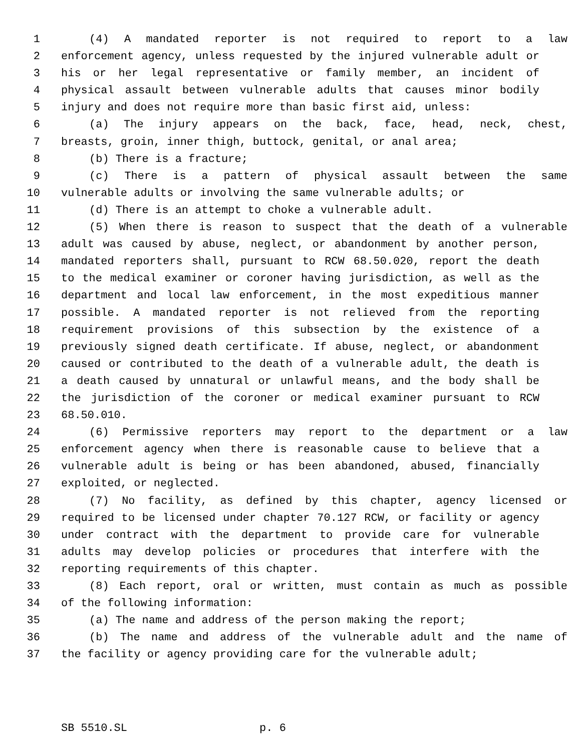1 (4) A mandated reporter is not required to report to a law
2 enforcement agency, unless requested by the injured vulnerable adult or
3 his or her legal representative or family member, an incident of
4 physical assault between vulnerable adults that causes minor bodily
5 injury and does not require more than basic first aid, unless:
6 (a) The injury appears on the back, face, head, neck, chest,
7 breasts, groin, inner thigh, buttock, genital, or anal area;
8 (b) There is a fracture;
9 (c) There is a pattern of physical assault between the same
10 vulnerable adults or involving the same vulnerable adults; or
11 (d) There is an attempt to choke a vulnerable adult.
12 (5) When there is reason to suspect that the death of a vulnerable
13 adult was caused by abuse, neglect, or abandonment by another person,
14 mandated reporters shall, pursuant to RCW 68.50.020, report the death
15 to the medical examiner or coroner having jurisdiction, as well as the
16 department and local law enforcement, in the most expeditious manner
17 possible. A mandated reporter is not relieved from the reporting
18 requirement provisions of this subsection by the existence of a
19 previously signed death certificate. If abuse, neglect, or abandonment
20 caused or contributed to the death of a vulnerable adult, the death is
21 a death caused by unnatural or unlawful means, and the body shall be
22 the jurisdiction of the coroner or medical examiner pursuant to RCW
23 68.50.010.
24 (6) Permissive reporters may report to the department or a law
25 enforcement agency when there is reasonable cause to believe that a
26 vulnerable adult is being or has been abandoned, abused, financially
27 exploited, or neglected.
28 (7) No facility, as defined by this chapter, agency licensed or
29 required to be licensed under chapter 70.127 RCW, or facility or agency
30 under contract with the department to provide care for vulnerable
31 adults may develop policies or procedures that interfere with the
32 reporting requirements of this chapter.
33 (8) Each report, oral or written, must contain as much as possible
34 of the following information:
35 (a) The name and address of the person making the report;
36 (b) The name and address of the vulnerable adult and the name of
37 the facility or agency providing care for the vulnerable adult;
SB 5510.SL p. 6